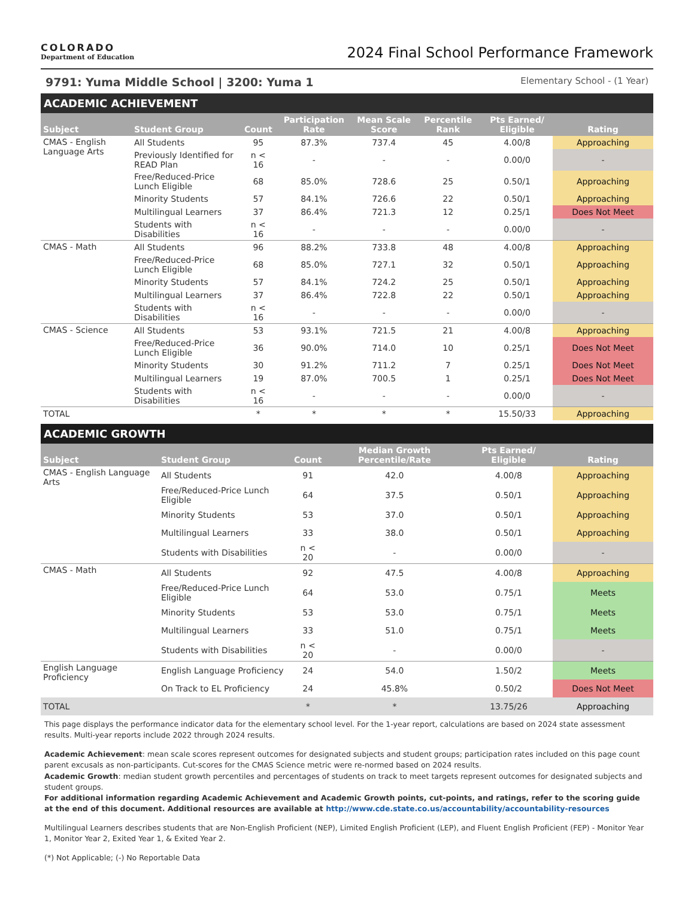COLORADO
Department of Education
2024 Final School Performance Framework
9791: Yuma Middle School | 3200: Yuma 1 Elementary School - (1 Year)
ACADEMIC ACHIEVEMENT
| Subject | Student Group | Count | Participation Rate | Mean Scale Score | Percentile Rank | Pts Earned/ Eligible | Rating |
| --- | --- | --- | --- | --- | --- | --- | --- |
| CMAS - English Language Arts | All Students | 95 | 87.3% | 737.4 | 45 | 4.00/8 | Approaching |
| | Previously Identified for READ Plan | n < 16 | - | - | - | 0.00/0 | - |
| | Free/Reduced-Price Lunch Eligible | 68 | 85.0% | 728.6 | 25 | 0.50/1 | Approaching |
| | Minority Students | 57 | 84.1% | 726.6 | 22 | 0.50/1 | Approaching |
| | Multilingual Learners | 37 | 86.4% | 721.3 | 12 | 0.25/1 | Does Not Meet |
| | Students with Disabilities | n < 16 | - | - | - | 0.00/0 | - |
| CMAS - Math | All Students | 96 | 88.2% | 733.8 | 48 | 4.00/8 | Approaching |
| | Free/Reduced-Price Lunch Eligible | 68 | 85.0% | 727.1 | 32 | 0.50/1 | Approaching |
| | Minority Students | 57 | 84.1% | 724.2 | 25 | 0.50/1 | Approaching |
| | Multilingual Learners | 37 | 86.4% | 722.8 | 22 | 0.50/1 | Approaching |
| | Students with Disabilities | n < 16 | - | - | - | 0.00/0 | - |
| CMAS - Science | All Students | 53 | 93.1% | 721.5 | 21 | 4.00/8 | Approaching |
| | Free/Reduced-Price Lunch Eligible | 36 | 90.0% | 714.0 | 10 | 0.25/1 | Does Not Meet |
| | Minority Students | 30 | 91.2% | 711.2 | 7 | 0.25/1 | Does Not Meet |
| | Multilingual Learners | 19 | 87.0% | 700.5 | 1 | 0.25/1 | Does Not Meet |
| | Students with Disabilities | n < 16 | - | - | - | 0.00/0 | - |
| TOTAL | | * | * | * | * | 15.50/33 | Approaching |
ACADEMIC GROWTH
| Subject | Student Group | Count | Median Growth Percentile/Rate | Pts Earned/ Eligible | Rating |
| --- | --- | --- | --- | --- | --- |
| CMAS - English Language Arts | All Students | 91 | 42.0 | 4.00/8 | Approaching |
| | Free/Reduced-Price Lunch Eligible | 64 | 37.5 | 0.50/1 | Approaching |
| | Minority Students | 53 | 37.0 | 0.50/1 | Approaching |
| | Multilingual Learners | 33 | 38.0 | 0.50/1 | Approaching |
| | Students with Disabilities | n < 20 | - | 0.00/0 | - |
| CMAS - Math | All Students | 92 | 47.5 | 4.00/8 | Approaching |
| | Free/Reduced-Price Lunch Eligible | 64 | 53.0 | 0.75/1 | Meets |
| | Minority Students | 53 | 53.0 | 0.75/1 | Meets |
| | Multilingual Learners | 33 | 51.0 | 0.75/1 | Meets |
| | Students with Disabilities | n < 20 | - | 0.00/0 | - |
| English Language Proficiency | English Language Proficiency | 24 | 54.0 | 1.50/2 | Meets |
| | On Track to EL Proficiency | 24 | 45.8% | 0.50/2 | Does Not Meet |
| TOTAL | | * | * | 13.75/26 | Approaching |
This page displays the performance indicator data for the elementary school level. For the 1-year report, calculations are based on 2024 state assessment results. Multi-year reports include 2022 through 2024 results.
Academic Achievement: mean scale scores represent outcomes for designated subjects and student groups; participation rates included on this page count parent excusals as non-participants. Cut-scores for the CMAS Science metric were re-normed based on 2024 results.
Academic Growth: median student growth percentiles and percentages of students on track to meet targets represent outcomes for designated subjects and student groups.
For additional information regarding Academic Achievement and Academic Growth points, cut-points, and ratings, refer to the scoring guide at the end of this document. Additional resources are available at http://www.cde.state.co.us/accountability/accountability-resources
Multilingual Learners describes students that are Non-English Proficient (NEP), Limited English Proficient (LEP), and Fluent English Proficient (FEP) - Monitor Year 1, Monitor Year 2, Exited Year 1, & Exited Year 2.
(*) Not Applicable; (-) No Reportable Data